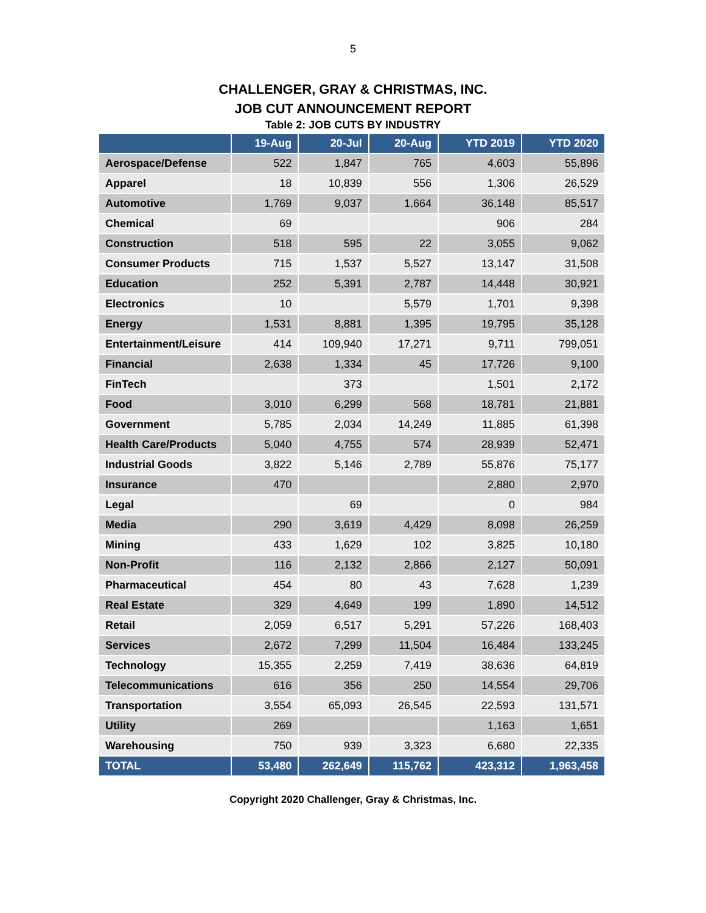5
CHALLENGER, GRAY & CHRISTMAS, INC.
JOB CUT ANNOUNCEMENT REPORT
Table 2: JOB CUTS BY INDUSTRY
| | 19-Aug | 20-Jul | 20-Aug | YTD 2019 | YTD 2020 |
| --- | --- | --- | --- | --- | --- |
| Aerospace/Defense | 522 | 1,847 | 765 | 4,603 | 55,896 |
| Apparel | 18 | 10,839 | 556 | 1,306 | 26,529 |
| Automotive | 1,769 | 9,037 | 1,664 | 36,148 | 85,517 |
| Chemical | 69 | | | 906 | 284 |
| Construction | 518 | 595 | 22 | 3,055 | 9,062 |
| Consumer Products | 715 | 1,537 | 5,527 | 13,147 | 31,508 |
| Education | 252 | 5,391 | 2,787 | 14,448 | 30,921 |
| Electronics | 10 | | 5,579 | 1,701 | 9,398 |
| Energy | 1,531 | 8,881 | 1,395 | 19,795 | 35,128 |
| Entertainment/Leisure | 414 | 109,940 | 17,271 | 9,711 | 799,051 |
| Financial | 2,638 | 1,334 | 45 | 17,726 | 9,100 |
| FinTech | | 373 | | 1,501 | 2,172 |
| Food | 3,010 | 6,299 | 568 | 18,781 | 21,881 |
| Government | 5,785 | 2,034 | 14,249 | 11,885 | 61,398 |
| Health Care/Products | 5,040 | 4,755 | 574 | 28,939 | 52,471 |
| Industrial Goods | 3,822 | 5,146 | 2,789 | 55,876 | 75,177 |
| Insurance | 470 | | | 2,880 | 2,970 |
| Legal | | 69 | | 0 | 984 |
| Media | 290 | 3,619 | 4,429 | 8,098 | 26,259 |
| Mining | 433 | 1,629 | 102 | 3,825 | 10,180 |
| Non-Profit | 116 | 2,132 | 2,866 | 2,127 | 50,091 |
| Pharmaceutical | 454 | 80 | 43 | 7,628 | 1,239 |
| Real Estate | 329 | 4,649 | 199 | 1,890 | 14,512 |
| Retail | 2,059 | 6,517 | 5,291 | 57,226 | 168,403 |
| Services | 2,672 | 7,299 | 11,504 | 16,484 | 133,245 |
| Technology | 15,355 | 2,259 | 7,419 | 38,636 | 64,819 |
| Telecommunications | 616 | 356 | 250 | 14,554 | 29,706 |
| Transportation | 3,554 | 65,093 | 26,545 | 22,593 | 131,571 |
| Utility | 269 | | | 1,163 | 1,651 |
| Warehousing | 750 | 939 | 3,323 | 6,680 | 22,335 |
| TOTAL | 53,480 | 262,649 | 115,762 | 423,312 | 1,963,458 |
Copyright 2020 Challenger, Gray & Christmas, Inc.